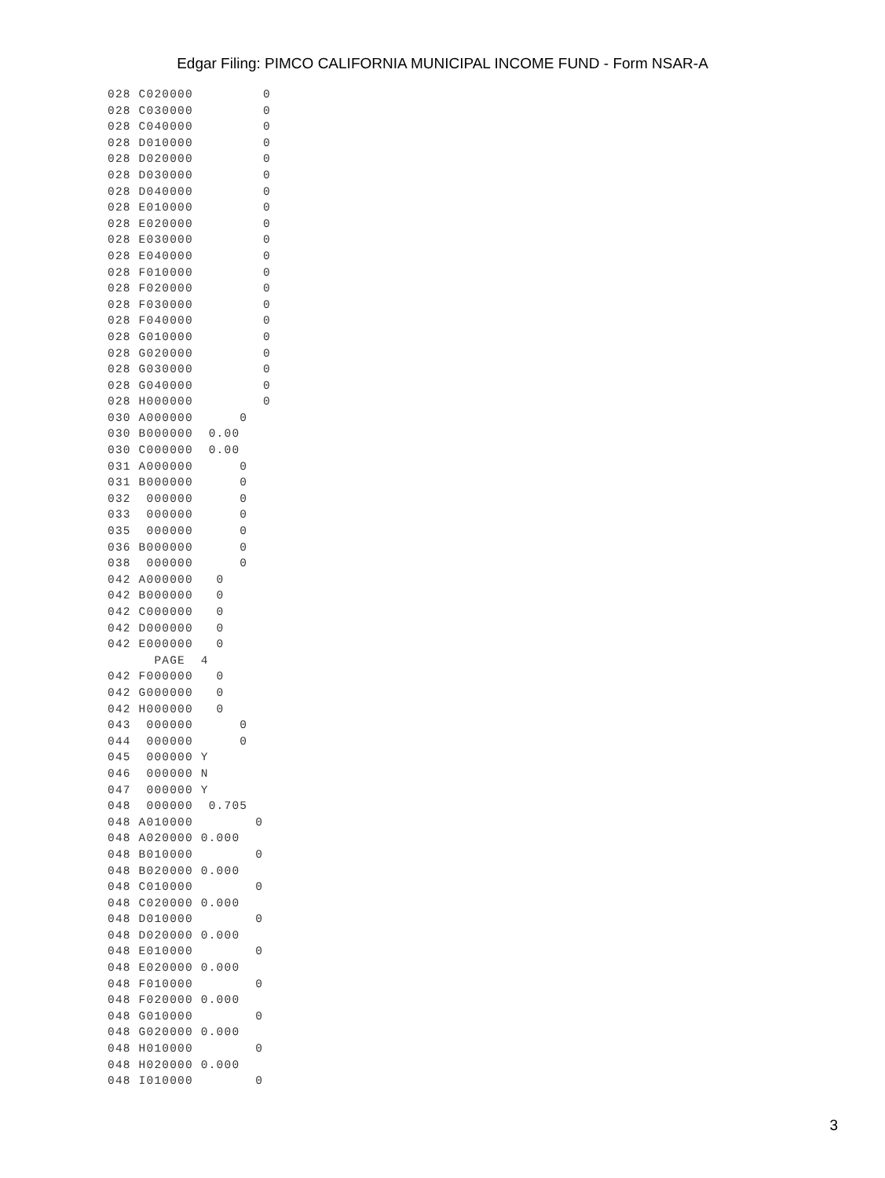Edgar Filing: PIMCO CALIFORNIA MUNICIPAL INCOME FUND - Form NSAR-A
028 C020000         0
028 C030000         0
028 C040000         0
028 D010000         0
028 D020000         0
028 D030000         0
028 D040000         0
028 E010000         0
028 E020000         0
028 E030000         0
028 E040000         0
028 F010000         0
028 F020000         0
028 F030000         0
028 F040000         0
028 G010000         0
028 G020000         0
028 G030000         0
028 G040000         0
028 H000000         0
030 A000000      0
030 B000000  0.00
030 C000000  0.00
031 A000000      0
031 B000000      0
032  000000      0
033  000000      0
035  000000      0
036 B000000      0
038  000000      0
042 A000000   0
042 B000000   0
042 C000000   0
042 D000000   0
042 E000000   0
      PAGE  4
042 F000000   0
042 G000000   0
042 H000000   0
043  000000      0
044  000000      0
045  000000 Y
046  000000 N
047  000000 Y
048  000000  0.705
048 A010000        0
048 A020000 0.000
048 B010000        0
048 B020000 0.000
048 C010000        0
048 C020000 0.000
048 D010000        0
048 D020000 0.000
048 E010000        0
048 E020000 0.000
048 F010000        0
048 F020000 0.000
048 G010000        0
048 G020000 0.000
048 H010000        0
048 H020000 0.000
048 I010000        0
3